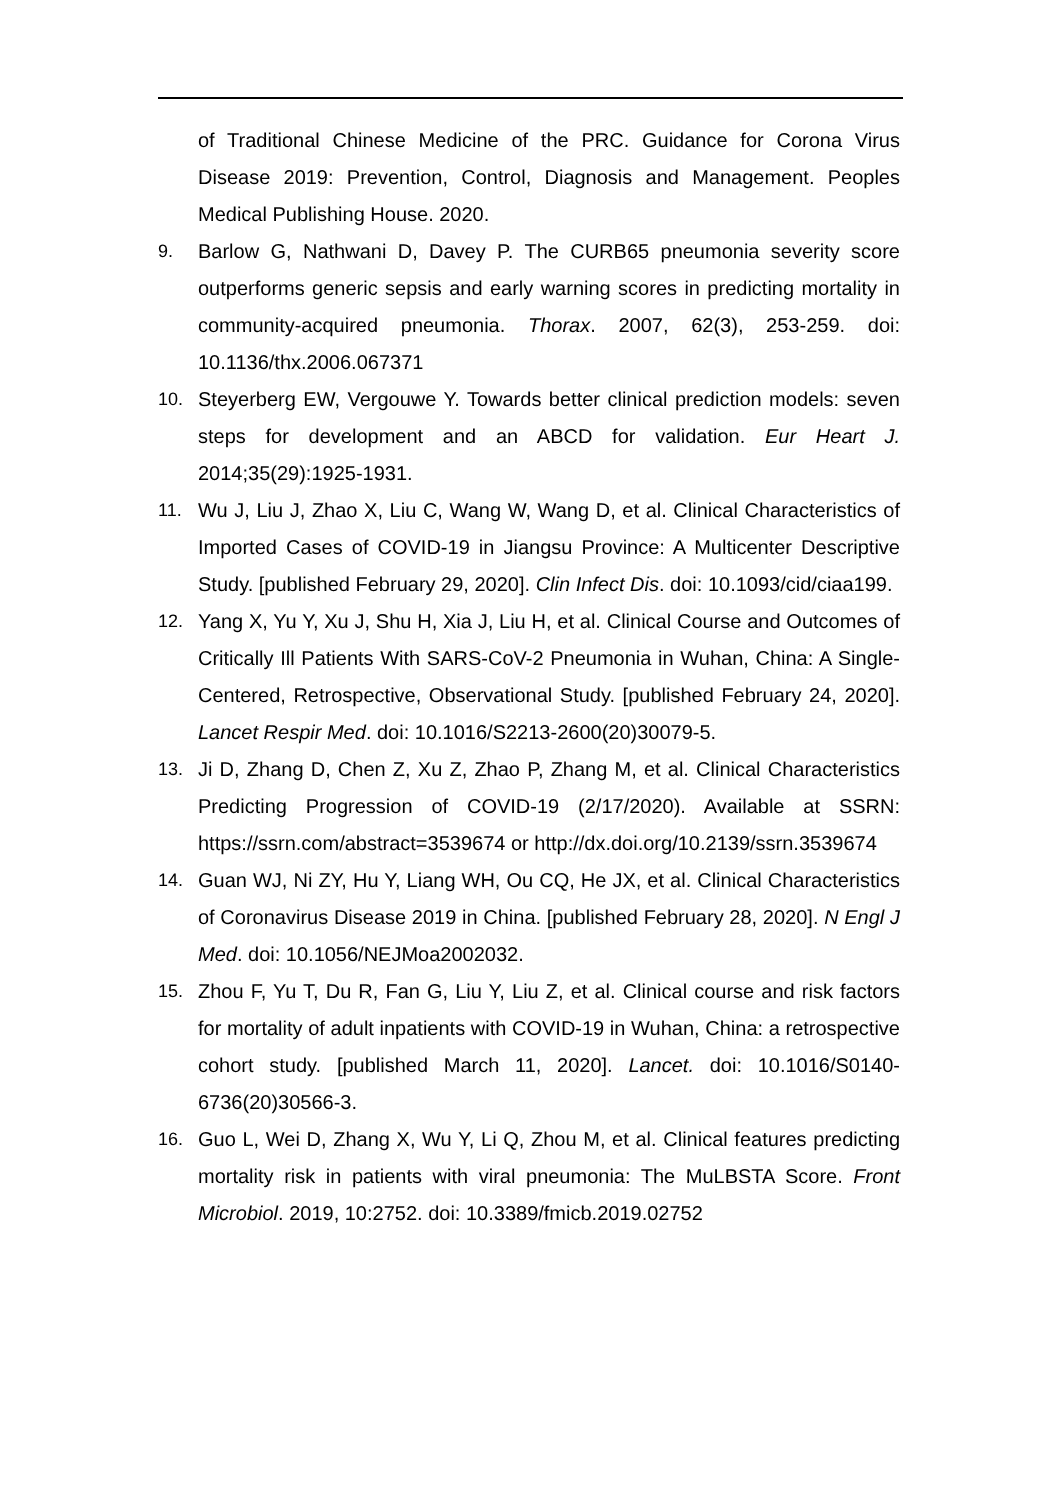of Traditional Chinese Medicine of the PRC. Guidance for Corona Virus Disease 2019: Prevention, Control, Diagnosis and Management. Peoples Medical Publishing House. 2020.
9. Barlow G, Nathwani D, Davey P. The CURB65 pneumonia severity score outperforms generic sepsis and early warning scores in predicting mortality in community-acquired pneumonia. Thorax. 2007, 62(3), 253-259. doi: 10.1136/thx.2006.067371
10. Steyerberg EW, Vergouwe Y. Towards better clinical prediction models: seven steps for development and an ABCD for validation. Eur Heart J. 2014;35(29):1925-1931.
11. Wu J, Liu J, Zhao X, Liu C, Wang W, Wang D, et al. Clinical Characteristics of Imported Cases of COVID-19 in Jiangsu Province: A Multicenter Descriptive Study. [published February 29, 2020]. Clin Infect Dis. doi: 10.1093/cid/ciaa199.
12. Yang X, Yu Y, Xu J, Shu H, Xia J, Liu H, et al. Clinical Course and Outcomes of Critically Ill Patients With SARS-CoV-2 Pneumonia in Wuhan, China: A Single-Centered, Retrospective, Observational Study. [published February 24, 2020]. Lancet Respir Med. doi: 10.1016/S2213-2600(20)30079-5.
13. Ji D, Zhang D, Chen Z, Xu Z, Zhao P, Zhang M, et al. Clinical Characteristics Predicting Progression of COVID-19 (2/17/2020). Available at SSRN: https://ssrn.com/abstract=3539674 or http://dx.doi.org/10.2139/ssrn.3539674
14. Guan WJ, Ni ZY, Hu Y, Liang WH, Ou CQ, He JX, et al. Clinical Characteristics of Coronavirus Disease 2019 in China. [published February 28, 2020]. N Engl J Med. doi: 10.1056/NEJMoa2002032.
15. Zhou F, Yu T, Du R, Fan G, Liu Y, Liu Z, et al. Clinical course and risk factors for mortality of adult inpatients with COVID-19 in Wuhan, China: a retrospective cohort study. [published March 11, 2020]. Lancet. doi: 10.1016/S0140-6736(20)30566-3.
16. Guo L, Wei D, Zhang X, Wu Y, Li Q, Zhou M, et al. Clinical features predicting mortality risk in patients with viral pneumonia: The MuLBSTA Score. Front Microbiol. 2019, 10:2752. doi: 10.3389/fmicb.2019.02752